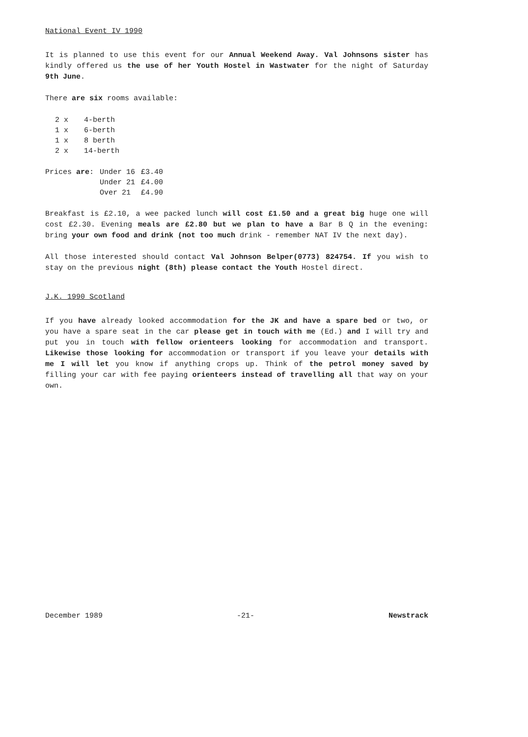National Event IV 1990
It is planned to use this event for our Annual Weekend Away. Val Johnsons sister has kindly offered us the use of her Youth Hostel in Wastwater for the night of Saturday 9th June.
There are six rooms available:
| 2 x | 4-berth |
| 1 x | 6-berth |
| 1 x | 8 berth |
| 2 x | 14-berth |
| Prices are : | Under 16 | £3.40 |
| | Under 21 | £4.00 |
| | Over 21 | £4.90 |
Breakfast is £2.10, a wee packed lunch will cost £1.50 and a great big huge one will cost £2.30. Evening meals are £2.80 but we plan to have a Bar B Q in the evening: bring your own food and drink (not too much drink - remember NAT IV the next day).
All those interested should contact Val Johnson Belper(0773) 824754. If you wish to stay on the previous night (8th) please contact the Youth Hostel direct.
J.K. 1990 Scotland
If you have already looked accommodation for the JK and have a spare bed or two, or you have a spare seat in the car please get in touch with me (Ed.) and I will try and put you in touch with fellow orienteers looking for accommodation and transport. Likewise those looking for accommodation or transport if you leave your details with me I will let you know if anything crops up. Think of the petrol money saved by filling your car with fee paying orienteers instead of travelling all that way on your own.
December 1989 -21- Newstrack